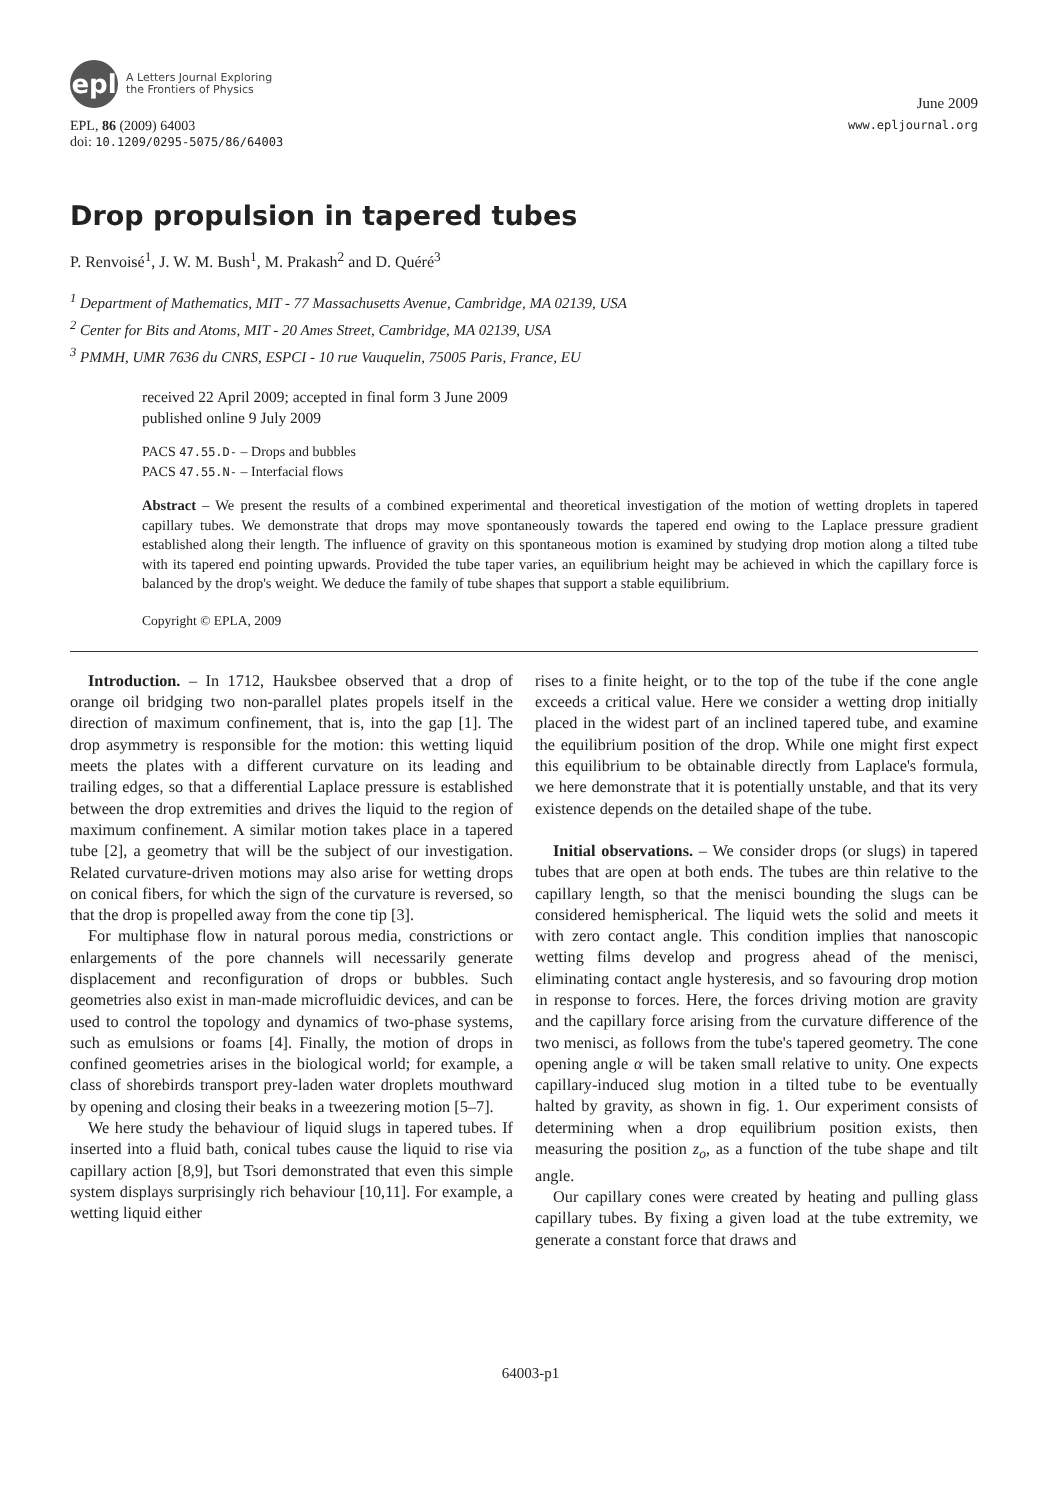epl
A Letters Journal Exploring
the Frontiers of Physics
June 2009
EPL, 86 (2009) 64003
doi: 10.1209/0295-5075/86/64003
www.epljournal.org
Drop propulsion in tapered tubes
P. Renvoisé<sup>1</sup>, J. W. M. Bush<sup>1</sup>, M. Prakash<sup>2</sup> and D. Quéré<sup>3</sup>
<sup>1</sup> Department of Mathematics, MIT - 77 Massachusetts Avenue, Cambridge, MA 02139, USA
<sup>2</sup> Center for Bits and Atoms, MIT - 20 Ames Street, Cambridge, MA 02139, USA
<sup>3</sup> PMMH, UMR 7636 du CNRS, ESPCI - 10 rue Vauquelin, 75005 Paris, France, EU
received 22 April 2009; accepted in final form 3 June 2009
published online 9 July 2009
PACS 47.55.D- – Drops and bubbles
PACS 47.55.N- – Interfacial flows
Abstract – We present the results of a combined experimental and theoretical investigation of the motion of wetting droplets in tapered capillary tubes. We demonstrate that drops may move spontaneously towards the tapered end owing to the Laplace pressure gradient established along their length. The influence of gravity on this spontaneous motion is examined by studying drop motion along a tilted tube with its tapered end pointing upwards. Provided the tube taper varies, an equilibrium height may be achieved in which the capillary force is balanced by the drop's weight. We deduce the family of tube shapes that support a stable equilibrium.
Copyright © EPLA, 2009
Introduction. – In 1712, Hauksbee observed that a drop of orange oil bridging two non-parallel plates propels itself in the direction of maximum confinement, that is, into the gap [1]. The drop asymmetry is responsible for the motion: this wetting liquid meets the plates with a different curvature on its leading and trailing edges, so that a differential Laplace pressure is established between the drop extremities and drives the liquid to the region of maximum confinement. A similar motion takes place in a tapered tube [2], a geometry that will be the subject of our investigation. Related curvature-driven motions may also arise for wetting drops on conical fibers, for which the sign of the curvature is reversed, so that the drop is propelled away from the cone tip [3].
For multiphase flow in natural porous media, constrictions or enlargements of the pore channels will necessarily generate displacement and reconfiguration of drops or bubbles. Such geometries also exist in man-made microfluidic devices, and can be used to control the topology and dynamics of two-phase systems, such as emulsions or foams [4]. Finally, the motion of drops in confined geometries arises in the biological world; for example, a class of shorebirds transport prey-laden water droplets mouthward by opening and closing their beaks in a tweezering motion [5–7].
We here study the behaviour of liquid slugs in tapered tubes. If inserted into a fluid bath, conical tubes cause the liquid to rise via capillary action [8,9], but Tsori demonstrated that even this simple system displays surprisingly rich behaviour [10,11]. For example, a wetting liquid either
rises to a finite height, or to the top of the tube if the cone angle exceeds a critical value. Here we consider a wetting drop initially placed in the widest part of an inclined tapered tube, and examine the equilibrium position of the drop. While one might first expect this equilibrium to be obtainable directly from Laplace's formula, we here demonstrate that it is potentially unstable, and that its very existence depends on the detailed shape of the tube.
Initial observations. – We consider drops (or slugs) in tapered tubes that are open at both ends. The tubes are thin relative to the capillary length, so that the menisci bounding the slugs can be considered hemispherical. The liquid wets the solid and meets it with zero contact angle. This condition implies that nanoscopic wetting films develop and progress ahead of the menisci, eliminating contact angle hysteresis, and so favouring drop motion in response to forces. Here, the forces driving motion are gravity and the capillary force arising from the curvature difference of the two menisci, as follows from the tube's tapered geometry. The cone opening angle α will be taken small relative to unity. One expects capillary-induced slug motion in a tilted tube to be eventually halted by gravity, as shown in fig. 1. Our experiment consists of determining when a drop equilibrium position exists, then measuring the position z<sub>o</sub>, as a function of the tube shape and tilt angle.
Our capillary cones were created by heating and pulling glass capillary tubes. By fixing a given load at the tube extremity, we generate a constant force that draws and
64003-p1